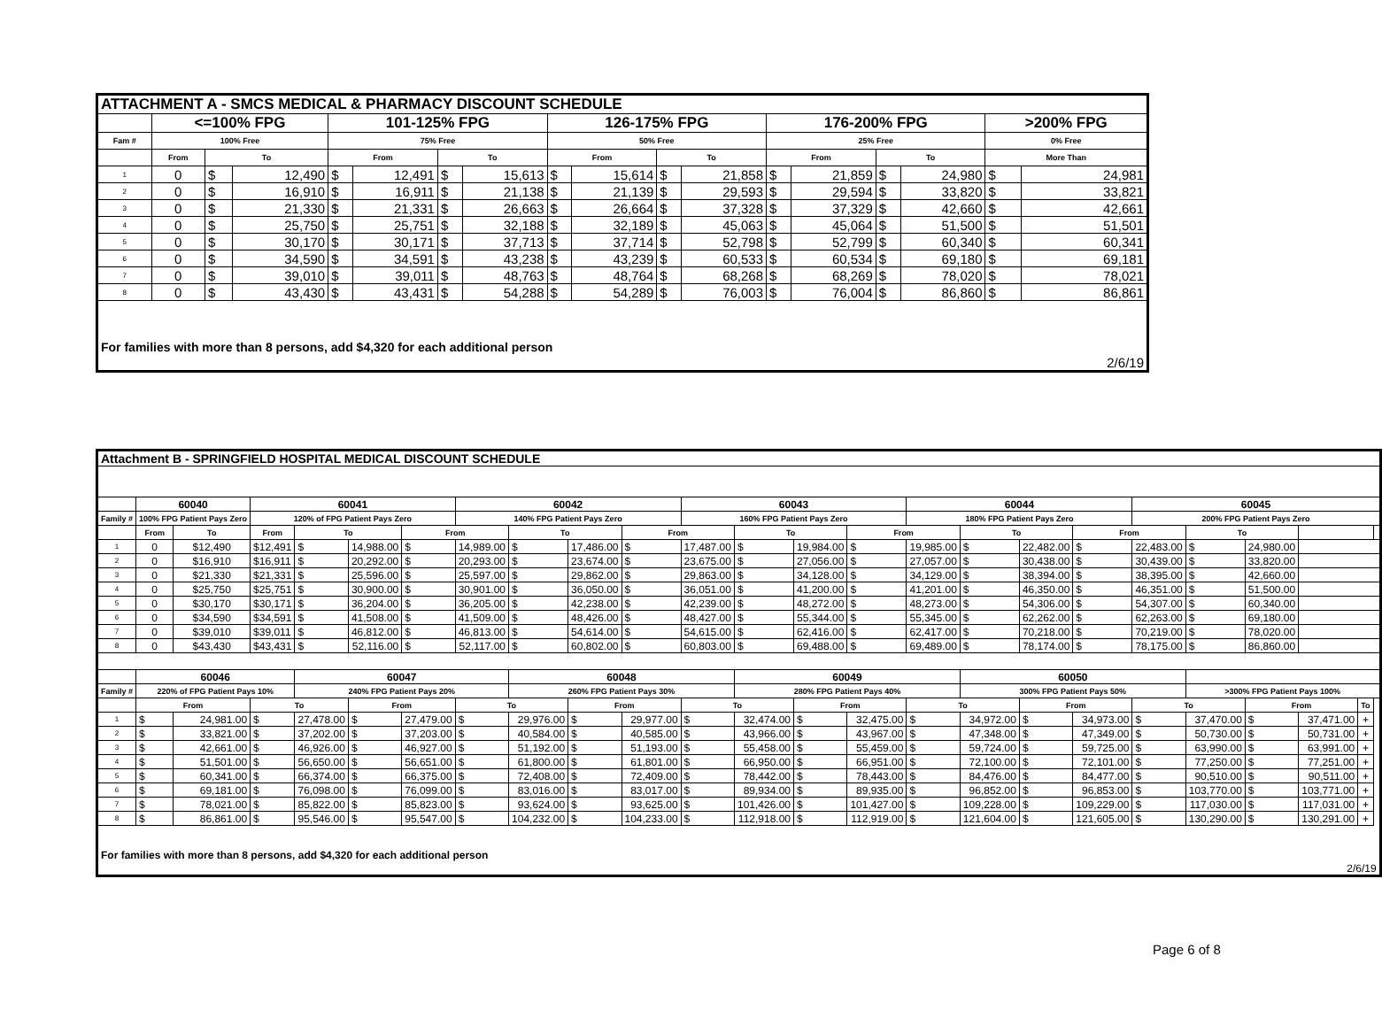| ATTACHMENT A - SMCS MEDICAL & PHARMACY DISCOUNT SCHEDULE | | | | | | | | | | | | | | | | | |
| | <=100% FPG | | | 101-125% FPG | | | | 126-175% FPG | | | | 176-200% FPG | | | | >200% FPG | |
| Fam # | 100% Free | | | 75% Free | | | | 50% Free | | | | 25% Free | | | | 0% Free | |
| | From | To | | From | | To | | From | | To | | From | | To | | More Than | |
| 1 | 0 | $ | 12,490 | $ | 12,491 | $ | 15,613 | $ | 15,614 | $ | 21,858 | $ | 21,859 | $ | 24,980 | $ | 24,981 |
| 2 | 0 | $ | 16,910 | $ | 16,911 | $ | 21,138 | $ | 21,139 | $ | 29,593 | $ | 29,594 | $ | 33,820 | $ | 33,821 |
| 3 | 0 | $ | 21,330 | $ | 21,331 | $ | 26,663 | $ | 26,664 | $ | 37,328 | $ | 37,329 | $ | 42,660 | $ | 42,661 |
| 4 | 0 | $ | 25,750 | $ | 25,751 | $ | 32,188 | $ | 32,189 | $ | 45,063 | $ | 45,064 | $ | 51,500 | $ | 51,501 |
| 5 | 0 | $ | 30,170 | $ | 30,171 | $ | 37,713 | $ | 37,714 | $ | 52,798 | $ | 52,799 | $ | 60,340 | $ | 60,341 |
| 6 | 0 | $ | 34,590 | $ | 34,591 | $ | 43,238 | $ | 43,239 | $ | 60,533 | $ | 60,534 | $ | 69,180 | $ | 69,181 |
| 7 | 0 | $ | 39,010 | $ | 39,011 | $ | 48,763 | $ | 48,764 | $ | 68,268 | $ | 68,269 | $ | 78,020 | $ | 78,021 |
| 8 | 0 | $ | 43,430 | $ | 43,431 | $ | 54,288 | $ | 54,289 | $ | 76,003 | $ | 76,004 | $ | 86,860 | $ | 86,861 |
| For families with more than 8 persons, add $4,320 for each additional person | | | | | | | | | | | | | | | | | |
| 2/6/19 | | | | | | | | | | | | | | | | | |
| Attachment B - SPRINGFIELD HOSPITAL MEDICAL DISCOUNT SCHEDULE | | | | | | | | | | | | | | | | | | | | | | | | |
| | 60040 | | 60041 | | | | 60042 | | | | 60043 | | | | 60044 | | | | 60045 | | | | | |
| Family # | 100% FPG Patient Pays Zero | | 120% of FPG Patient Pays Zero | | | | 140% FPG Patient Pays Zero | | | | 160% FPG Patient Pays Zero | | | | 180% FPG Patient Pays Zero | | | | 200% FPG Patient Pays Zero | | | | | |
| | From | To | From | To | | From | | To | | From | | To | | From | | To | | From | | To | | | | |
| 1 | 0 | $12,490 | $12,491 | $ | 14,988.00 | $ | 14,989.00 | $ | 17,486.00 | $ | 17,487.00 | $ | 19,984.00 | $ | 19,985.00 | $ | 22,482.00 | $ | 22,483.00 | $ | 24,980.00 | | | |
| 2 | 0 | $16,910 | $16,911 | $ | 20,292.00 | $ | 20,293.00 | $ | 23,674.00 | $ | 23,675.00 | $ | 27,056.00 | $ | 27,057.00 | $ | 30,438.00 | $ | 30,439.00 | $ | 33,820.00 | | | |
| 3 | 0 | $21,330 | $21,331 | $ | 25,596.00 | $ | 25,597.00 | $ | 29,862.00 | $ | 29,863.00 | $ | 34,128.00 | $ | 34,129.00 | $ | 38,394.00 | $ | 38,395.00 | $ | 42,660.00 | | | |
| 4 | 0 | $25,750 | $25,751 | $ | 30,900.00 | $ | 30,901.00 | $ | 36,050.00 | $ | 36,051.00 | $ | 41,200.00 | $ | 41,201.00 | $ | 46,350.00 | $ | 46,351.00 | $ | 51,500.00 | | | |
| 5 | 0 | $30,170 | $30,171 | $ | 36,204.00 | $ | 36,205.00 | $ | 42,238.00 | $ | 42,239.00 | $ | 48,272.00 | $ | 48,273.00 | $ | 54,306.00 | $ | 54,307.00 | $ | 60,340.00 | | | |
| 6 | 0 | $34,590 | $34,591 | $ | 41,508.00 | $ | 41,509.00 | $ | 48,426.00 | $ | 48,427.00 | $ | 55,344.00 | $ | 55,345.00 | $ | 62,262.00 | $ | 62,263.00 | $ | 69,180.00 | | | |
| 7 | 0 | $39,010 | $39,011 | $ | 46,812.00 | $ | 46,813.00 | $ | 54,614.00 | $ | 54,615.00 | $ | 62,416.00 | $ | 62,417.00 | $ | 70,218.00 | $ | 70,219.00 | $ | 78,020.00 | | | |
| 8 | 0 | $43,430 | $43,431 | $ | 52,116.00 | $ | 52,117.00 | $ | 60,802.00 | $ | 60,803.00 | $ | 69,488.00 | $ | 69,489.00 | $ | 78,174.00 | $ | 78,175.00 | $ | 86,860.00 | | | |
| | 60046 | | | 60047 | | | | 60048 | | | | 60049 | | | | 60050 | | | | | | | | |
| Family # | 220% of FPG Patient Pays 10% | | | 240% FPG Patient Pays 20% | | | | 260% FPG Patient Pays 30% | | | | 280% FPG Patient Pays 40% | | | | 300% FPG Patient Pays 50% | | | | >300% FPG Patient Pays 100% | | | | |
| | From | | To | | From | | To | | From | | To | | From | | To | | From | | To | | From | | To | |
| 1 | $ | 24,981.00 | $ | 27,478.00 | $ | 27,479.00 | $ | 29,976.00 | $ | 29,977.00 | $ | 32,474.00 | $ | 32,475.00 | $ | 34,972.00 | $ | 34,973.00 | $ | 37,470.00 | $ | 37,471.00 | + | |
| 2 | $ | 33,821.00 | $ | 37,202.00 | $ | 37,203.00 | $ | 40,584.00 | $ | 40,585.00 | $ | 43,966.00 | $ | 43,967.00 | $ | 47,348.00 | $ | 47,349.00 | $ | 50,730.00 | $ | 50,731.00 | + | |
| 3 | $ | 42,661.00 | $ | 46,926.00 | $ | 46,927.00 | $ | 51,192.00 | $ | 51,193.00 | $ | 55,458.00 | $ | 55,459.00 | $ | 59,724.00 | $ | 59,725.00 | $ | 63,990.00 | $ | 63,991.00 | + | |
| 4 | $ | 51,501.00 | $ | 56,650.00 | $ | 56,651.00 | $ | 61,800.00 | $ | 61,801.00 | $ | 66,950.00 | $ | 66,951.00 | $ | 72,100.00 | $ | 72,101.00 | $ | 77,250.00 | $ | 77,251.00 | + | |
| 5 | $ | 60,341.00 | $ | 66,374.00 | $ | 66,375.00 | $ | 72,408.00 | $ | 72,409.00 | $ | 78,442.00 | $ | 78,443.00 | $ | 84,476.00 | $ | 84,477.00 | $ | 90,510.00 | $ | 90,511.00 | + | |
| 6 | $ | 69,181.00 | $ | 76,098.00 | $ | 76,099.00 | $ | 83,016.00 | $ | 83,017.00 | $ | 89,934.00 | $ | 89,935.00 | $ | 96,852.00 | $ | 96,853.00 | $ | 103,770.00 | $ | 103,771.00 | + | |
| 7 | $ | 78,021.00 | $ | 85,822.00 | $ | 85,823.00 | $ | 93,624.00 | $ | 93,625.00 | $ | 101,426.00 | $ | 101,427.00 | $ | 109,228.00 | $ | 109,229.00 | $ | 117,030.00 | $ | 117,031.00 | + | |
| 8 | $ | 86,861.00 | $ | 95,546.00 | $ | 95,547.00 | $ | 104,232.00 | $ | 104,233.00 | $ | 112,918.00 | $ | 112,919.00 | $ | 121,604.00 | $ | 121,605.00 | $ | 130,290.00 | $ | 130,291.00 | + | |
| For families with more than 8 persons, add $4,320 for each additional person | | | | | | | | | | | | | | | | | | | | | | | | |
| 2/6/19 | | | | | | | | | | | | | | | | | | | | | | | | |
Page 6 of 8